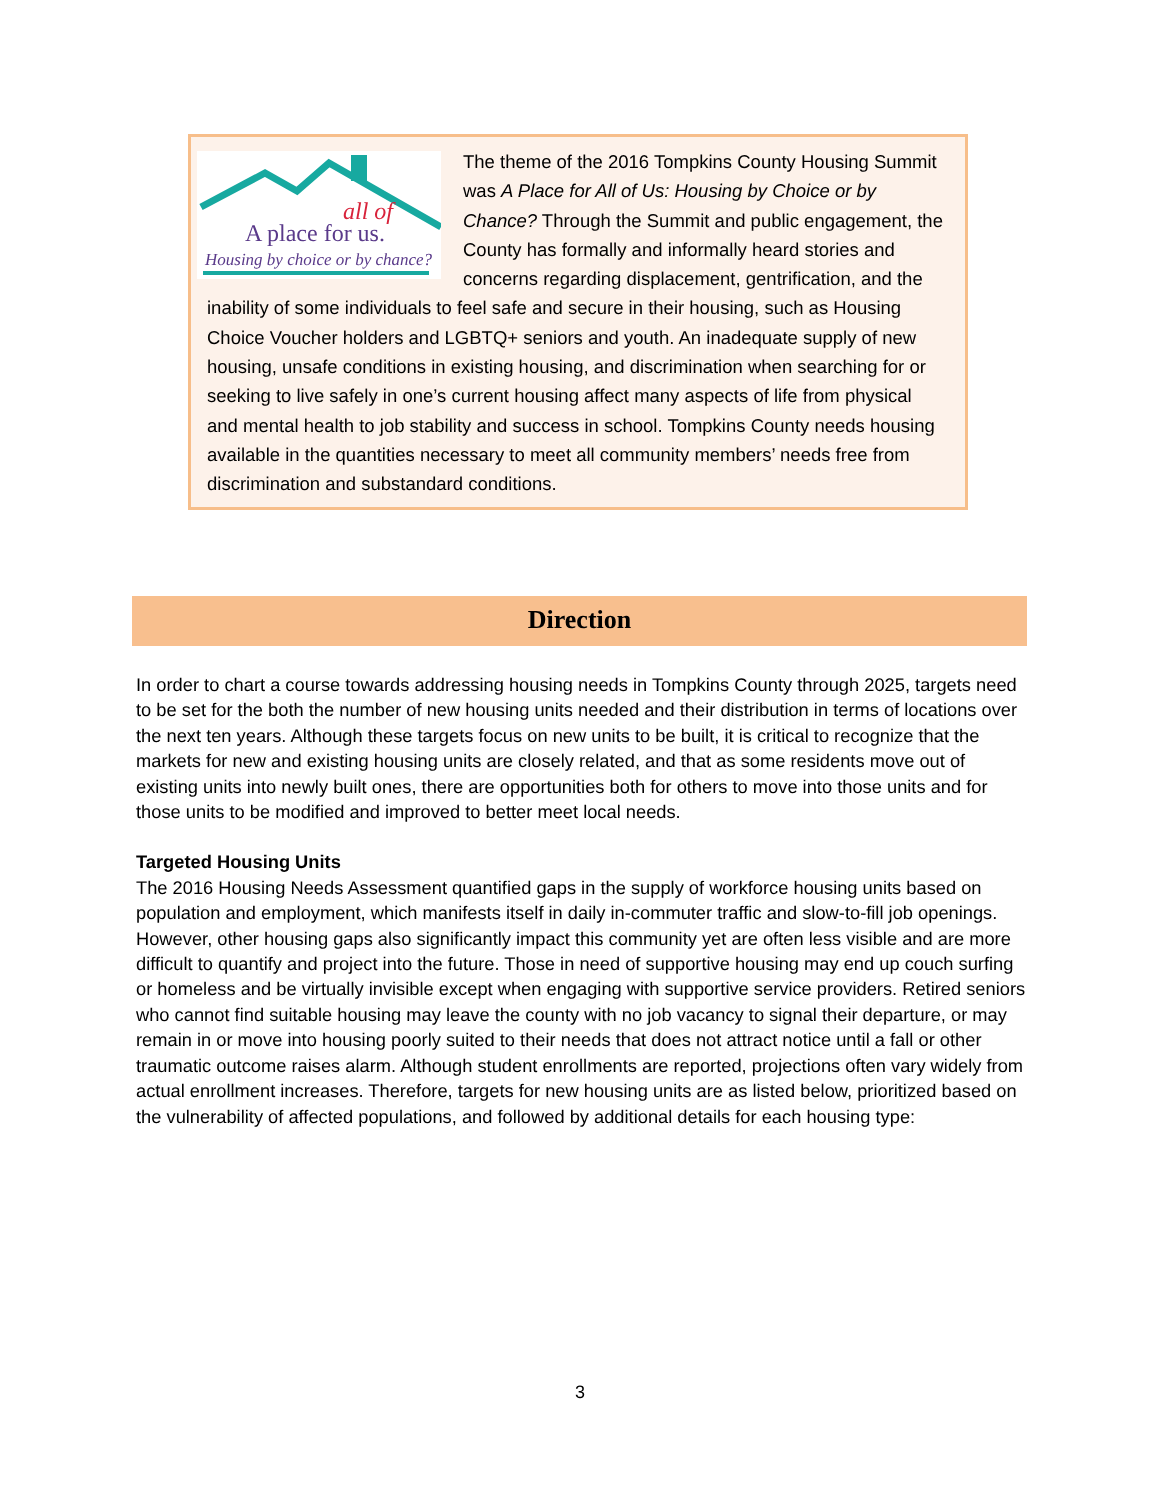A place for us.
all of
Housing by choice or by chance?
The theme of the 2016 Tompkins County Housing Summit was A Place for All of Us: Housing by Choice or by Chance? Through the Summit and public engagement, the County has formally and informally heard stories and concerns regarding displacement, gentrification, and the inability of some individuals to feel safe and secure in their housing, such as Housing Choice Voucher holders and LGBTQ+ seniors and youth. An inadequate supply of new housing, unsafe conditions in existing housing, and discrimination when searching for or seeking to live safely in one’s current housing affect many aspects of life from physical and mental health to job stability and success in school. Tompkins County needs housing available in the quantities necessary to meet all community members’ needs free from discrimination and substandard conditions.
Direction
In order to chart a course towards addressing housing needs in Tompkins County through 2025, targets need to be set for the both the number of new housing units needed and their distribution in terms of locations over the next ten years. Although these targets focus on new units to be built, it is critical to recognize that the markets for new and existing housing units are closely related, and that as some residents move out of existing units into newly built ones, there are opportunities both for others to move into those units and for those units to be modified and improved to better meet local needs.
Targeted Housing Units
The 2016 Housing Needs Assessment quantified gaps in the supply of workforce housing units based on population and employment, which manifests itself in daily in-commuter traffic and slow-to-fill job openings. However, other housing gaps also significantly impact this community yet are often less visible and are more difficult to quantify and project into the future. Those in need of supportive housing may end up couch surfing or homeless and be virtually invisible except when engaging with supportive service providers. Retired seniors who cannot find suitable housing may leave the county with no job vacancy to signal their departure, or may remain in or move into housing poorly suited to their needs that does not attract notice until a fall or other traumatic outcome raises alarm. Although student enrollments are reported, projections often vary widely from actual enrollment increases. Therefore, targets for new housing units are as listed below, prioritized based on the vulnerability of affected populations, and followed by additional details for each housing type:
3